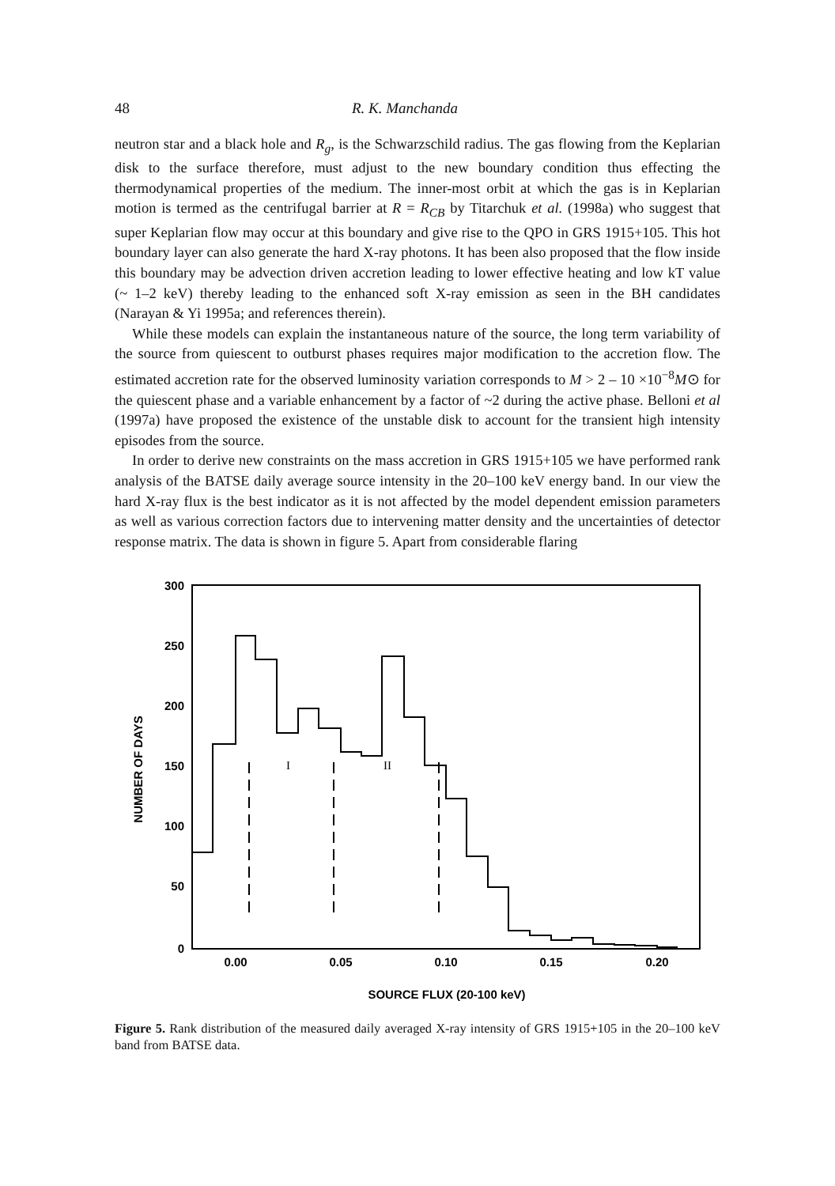48 R. K. Manchanda
neutron star and a black hole and R<sub>g</sub>, is the Schwarzschild radius. The gas flowing from the Keplarian disk to the surface therefore, must adjust to the new boundary condition thus effecting the thermodynamical properties of the medium. The inner-most orbit at which the gas is in Keplarian motion is termed as the centrifugal barrier at R = R<sub>CB</sub> by Titarchuk et al. (1998a) who suggest that super Keplarian flow may occur at this boundary and give rise to the QPO in GRS 1915+105. This hot boundary layer can also generate the hard X-ray photons. It has been also proposed that the flow inside this boundary may be advection driven accretion leading to lower effective heating and low kT value (~ 1–2 keV) thereby leading to the enhanced soft X-ray emission as seen in the BH candidates (Narayan & Yi 1995a; and references therein).
While these models can explain the instantaneous nature of the source, the long term variability of the source from quiescent to outburst phases requires major modification to the accretion flow. The estimated accretion rate for the observed luminosity variation corresponds to M > 2 – 10 ×10<sup>−8</sup>M⊙ for the quiescent phase and a variable enhancement by a factor of ~2 during the active phase. Belloni et al (1997a) have proposed the existence of the unstable disk to account for the transient high intensity episodes from the source.
In order to derive new constraints on the mass accretion in GRS 1915+105 we have performed rank analysis of the BATSE daily average source intensity in the 20–100 keV energy band. In our view the hard X-ray flux is the best indicator as it is not affected by the model dependent emission parameters as well as various correction factors due to intervening matter density and the uncertainties of detector response matrix. The data is shown in figure 5. Apart from considerable flaring
300
250
200
150
100
50
0
0.00
0.05
0.10
0.15
0.20
SOURCE FLUX (20-100 keV)
NUMBER OF DAYS
I
II
Figure 5. Rank distribution of the measured daily averaged X-ray intensity of GRS 1915+105 in the 20–100 keV band from BATSE data.